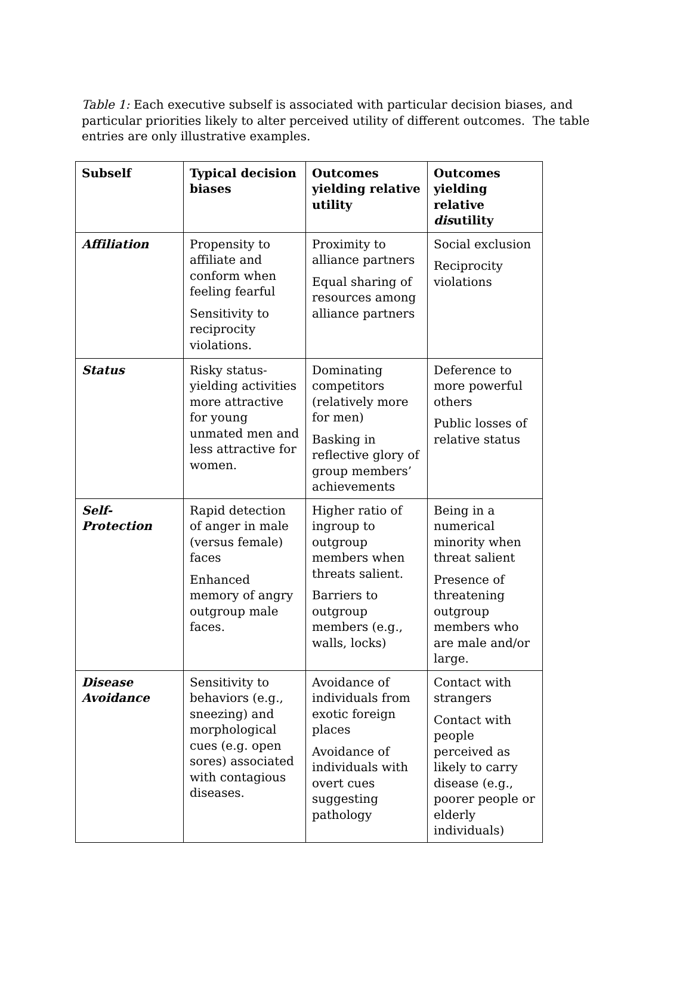Table 1: Each executive subself is associated with particular decision biases, and particular priorities likely to alter perceived utility of different outcomes. The table entries are only illustrative examples.
| Subself | Typical decision biases | Outcomes yielding relative utility | Outcomes yielding relative dis utility |
| --- | --- | --- | --- |
| Affiliation | Propensity to affiliate and conform when feeling fearful Sensitivity to reciprocity violations. | Proximity to alliance partners Equal sharing of resources among alliance partners | Social exclusion Reciprocity violations |
| Status | Risky status-yielding activities more attractive for young unmated men and less attractive for women. | Dominating competitors (relatively more for men) Basking in reflective glory of group members’ achievements | Deference to more powerful others Public losses of relative status |
| Self-Protection | Rapid detection of anger in male (versus female) faces Enhanced memory of angry outgroup male faces. | Higher ratio of ingroup to outgroup members when threats salient. Barriers to outgroup members (e.g., walls, locks) | Being in a numerical minority when threat salient Presence of threatening outgroup members who are male and/or large. |
| Disease Avoidance | Sensitivity to behaviors (e.g., sneezing) and morphological cues (e.g. open sores) associated with contagious diseases. | Avoidance of individuals from exotic foreign places Avoidance of individuals with overt cues suggesting pathology | Contact with strangers Contact with people perceived as likely to carry disease (e.g., poorer people or elderly individuals) |